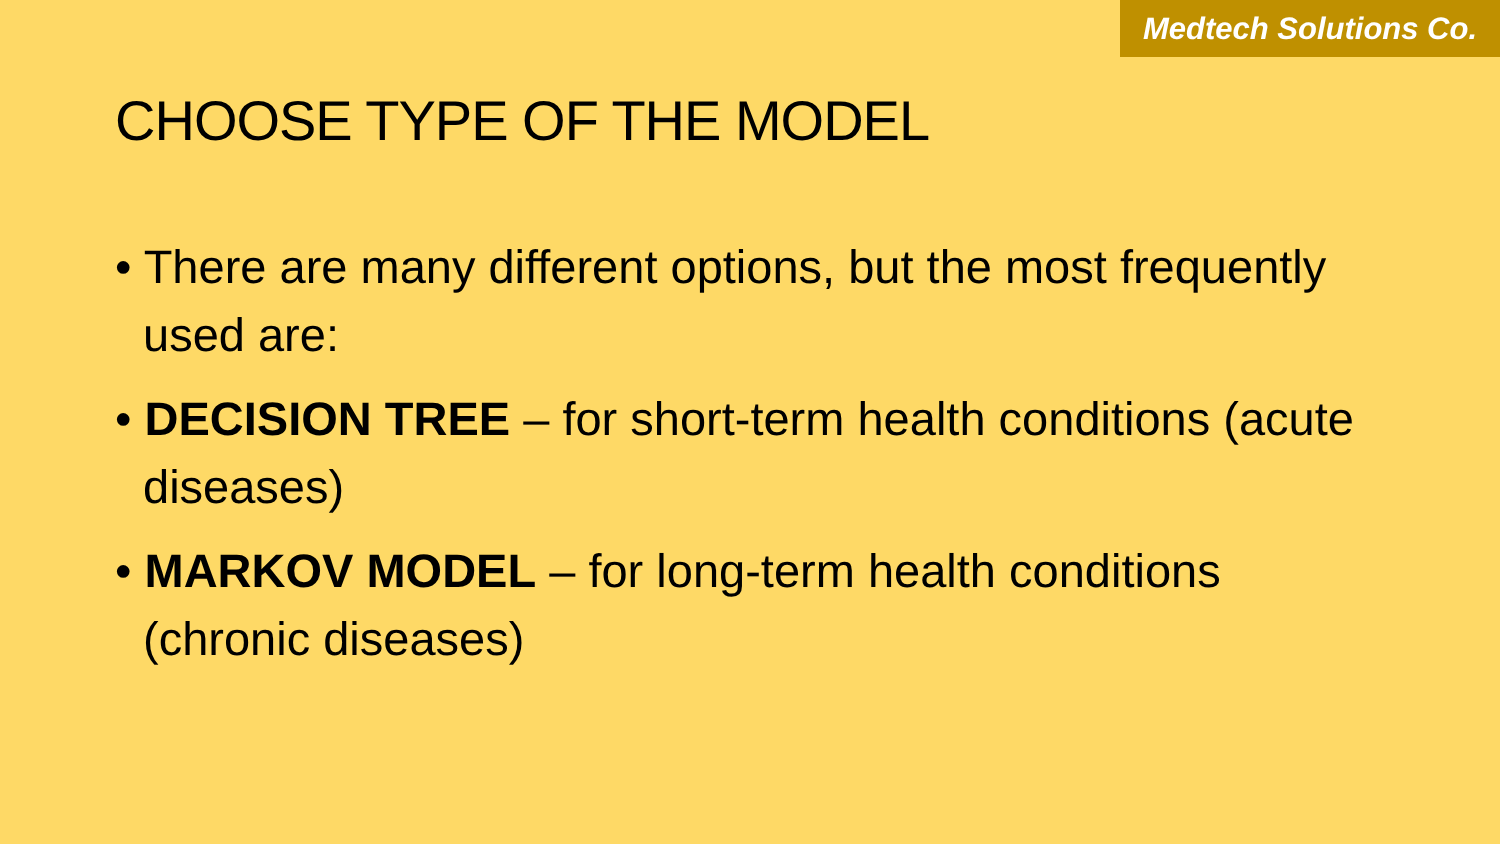Medtech Solutions Co.
CHOOSE TYPE OF THE MODEL
• There are many different options, but the most frequently used are:
• DECISION TREE – for short-term health conditions (acute diseases)
• MARKOV MODEL – for long-term health conditions (chronic diseases)